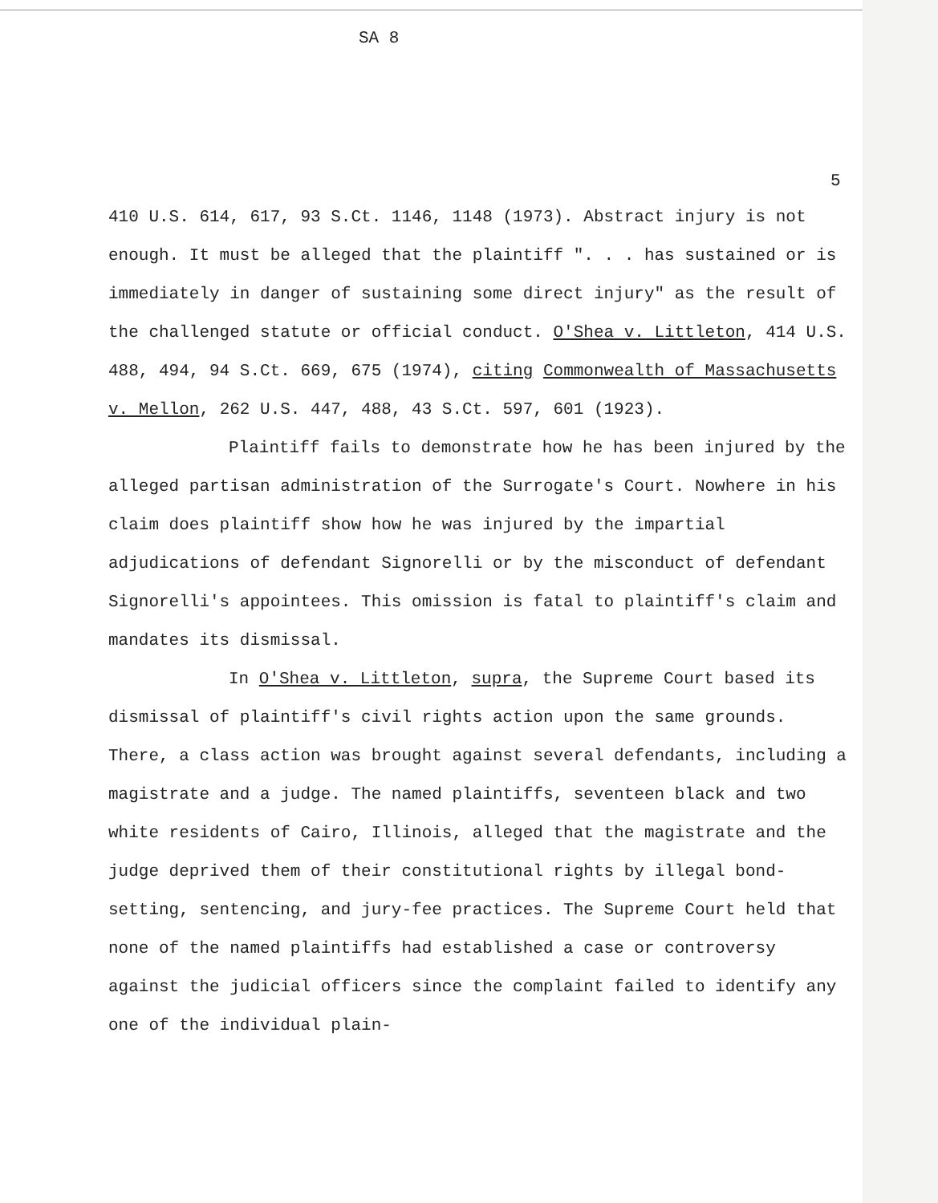SA 8
5
410 U.S. 614, 617, 93 S.Ct. 1146, 1148 (1973). Abstract injury is not enough. It must be alleged that the plaintiff ". . . has sustained or is immediately in danger of sustaining some direct injury" as the result of the challenged statute or official conduct. O'Shea v. Littleton, 414 U.S. 488, 494, 94 S.Ct. 669, 675 (1974), citing Commonwealth of Massachusetts v. Mellon, 262 U.S. 447, 488, 43 S.Ct. 597, 601 (1923).
Plaintiff fails to demonstrate how he has been injured by the alleged partisan administration of the Surrogate's Court. Nowhere in his claim does plaintiff show how he was injured by the impartial adjudications of defendant Signorelli or by the misconduct of defendant Signorelli's appointees. This omission is fatal to plaintiff's claim and mandates its dismissal.
In O'Shea v. Littleton, supra, the Supreme Court based its dismissal of plaintiff's civil rights action upon the same grounds. There, a class action was brought against several defendants, including a magistrate and a judge. The named plaintiffs, seventeen black and two white residents of Cairo, Illinois, alleged that the magistrate and the judge deprived them of their constitutional rights by illegal bond-setting, sentencing, and jury-fee practices. The Supreme Court held that none of the named plaintiffs had established a case or controversy against the judicial officers since the complaint failed to identify any one of the individual plain-